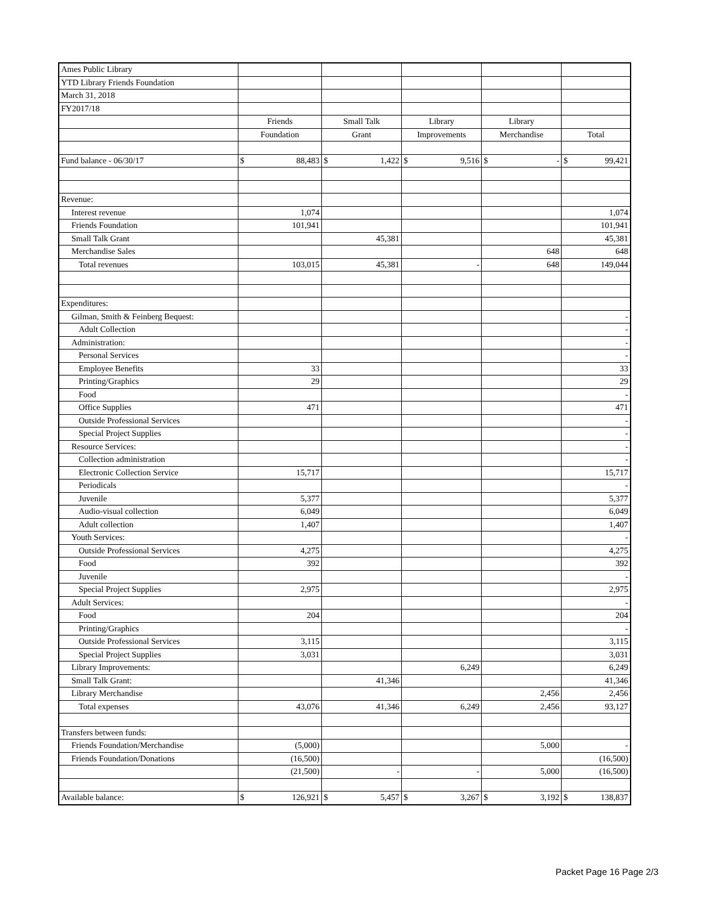| Ames Public Library | | | | | |
| YTD Library Friends Foundation | | | | | |
| March 31, 2018 | | | | | |
| FY2017/18 | | | | | |
| | Friends | Small Talk | Library | Library | |
| | Foundation | Grant | Improvements | Merchandise | Total |
| Fund balance - 06/30/17 | $ 88,483 | $ 1,422 | $ 9,516 | $ - | $ 99,421 |
| Revenue: | | | | | |
| Interest revenue | 1,074 | | | | 1,074 |
| Friends Foundation | 101,941 | | | | 101,941 |
| Small Talk Grant | | 45,381 | | | 45,381 |
| Merchandise Sales | | | | 648 | 648 |
| Total revenues | 103,015 | 45,381 | - | 648 | 149,044 |
| Expenditures: | | | | | |
| Gilman, Smith & Feinberg Bequest: | | | | | - |
| Adult Collection | | | | | - |
| Administration: | | | | | - |
| Personal Services | | | | | - |
| Employee Benefits | 33 | | | | 33 |
| Printing/Graphics | 29 | | | | 29 |
| Food | | | | | - |
| Office Supplies | 471 | | | | 471 |
| Outside Professional Services | | | | | - |
| Special Project Supplies | | | | | - |
| Resource Services: | | | | | - |
| Collection administration | | | | | - |
| Electronic Collection Service | 15,717 | | | | 15,717 |
| Periodicals | | | | | - |
| Juvenile | 5,377 | | | | 5,377 |
| Audio-visual collection | 6,049 | | | | 6,049 |
| Adult collection | 1,407 | | | | 1,407 |
| Youth Services: | | | | | - |
| Outside Professional Services | 4,275 | | | | 4,275 |
| Food | 392 | | | | 392 |
| Juvenile | | | | | - |
| Special Project Supplies | 2,975 | | | | 2,975 |
| Adult Services: | | | | | - |
| Food | 204 | | | | 204 |
| Printing/Graphics | | | | | - |
| Outside Professional Services | 3,115 | | | | 3,115 |
| Special Project Supplies | 3,031 | | | | 3,031 |
| Library Improvements: | | | 6,249 | | 6,249 |
| Small Talk Grant: | | 41,346 | | | 41,346 |
| Library Merchandise | | | | 2,456 | 2,456 |
| Total expenses | 43,076 | 41,346 | 6,249 | 2,456 | 93,127 |
| Transfers between funds: | | | | | |
| Friends Foundation/Merchandise | (5,000) | | | 5,000 | - |
| Friends Foundation/Donations | (16,500) | | | | (16,500) |
| | (21,500) | - | - | 5,000 | (16,500) |
| Available balance: | $ 126,921 | $ 5,457 | $ 3,267 | $ 3,192 | $ 138,837 |
Packet Page 16 Page 2/3